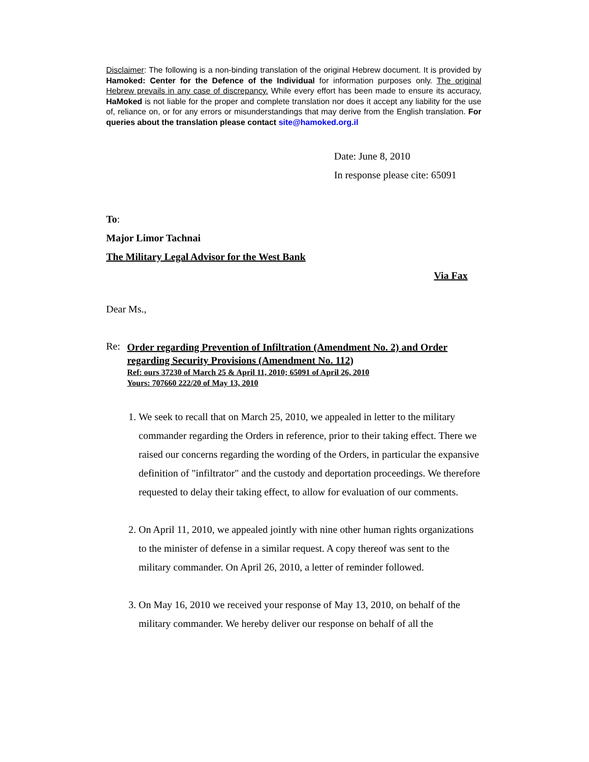Disclaimer: The following is a non-binding translation of the original Hebrew document. It is provided by Hamoked: Center for the Defence of the Individual for information purposes only. The original Hebrew prevails in any case of discrepancy. While every effort has been made to ensure its accuracy, HaMoked is not liable for the proper and complete translation nor does it accept any liability for the use of, reliance on, or for any errors or misunderstandings that may derive from the English translation. For queries about the translation please contact site@hamoked.org.il
Date: June 8, 2010
In response please cite: 65091
To:
Major Limor Tachnai
The Military Legal Advisor for the West Bank
Via Fax
Dear Ms.,
Re:
Order regarding Prevention of Infiltration (Amendment No. 2) and Order regarding Security Provisions (Amendment No. 112)
Ref: ours 37230 of March 25 & April 11, 2010; 65091 of April 26, 2010
Yours: 707660 222/20 of May 13, 2010
1. We seek to recall that on March 25, 2010, we appealed in letter to the military commander regarding the Orders in reference, prior to their taking effect. There we raised our concerns regarding the wording of the Orders, in particular the expansive definition of "infiltrator" and the custody and deportation proceedings. We therefore requested to delay their taking effect, to allow for evaluation of our comments.
2. On April 11, 2010, we appealed jointly with nine other human rights organizations to the minister of defense in a similar request. A copy thereof was sent to the military commander. On April 26, 2010, a letter of reminder followed.
3. On May 16, 2010 we received your response of May 13, 2010, on behalf of the military commander. We hereby deliver our response on behalf of all the